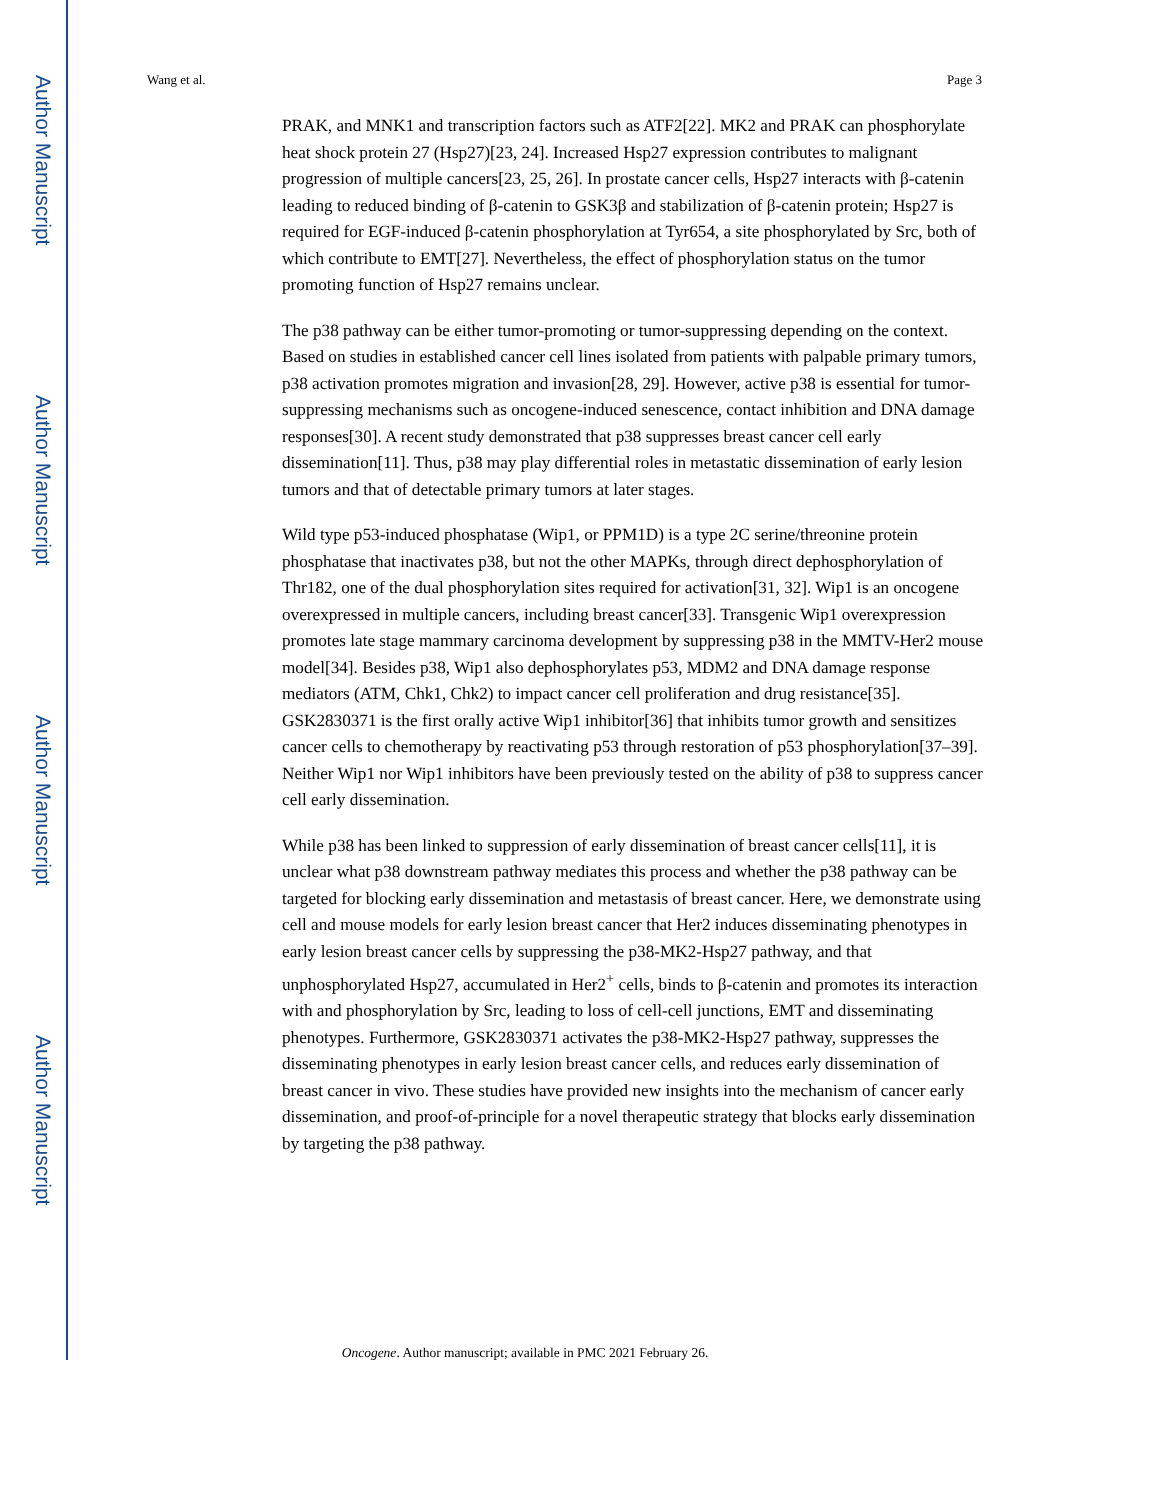Author Manuscript
Author Manuscript
Author Manuscript
Author Manuscript
Wang et al. Page 3
PRAK, and MNK1 and transcription factors such as ATF2[22]. MK2 and PRAK can phosphorylate heat shock protein 27 (Hsp27)[23, 24]. Increased Hsp27 expression contributes to malignant progression of multiple cancers[23, 25, 26]. In prostate cancer cells, Hsp27 interacts with β-catenin leading to reduced binding of β-catenin to GSK3β and stabilization of β-catenin protein; Hsp27 is required for EGF-induced β-catenin phosphorylation at Tyr654, a site phosphorylated by Src, both of which contribute to EMT[27]. Nevertheless, the effect of phosphorylation status on the tumor promoting function of Hsp27 remains unclear.
The p38 pathway can be either tumor-promoting or tumor-suppressing depending on the context. Based on studies in established cancer cell lines isolated from patients with palpable primary tumors, p38 activation promotes migration and invasion[28, 29]. However, active p38 is essential for tumor-suppressing mechanisms such as oncogene-induced senescence, contact inhibition and DNA damage responses[30]. A recent study demonstrated that p38 suppresses breast cancer cell early dissemination[11]. Thus, p38 may play differential roles in metastatic dissemination of early lesion tumors and that of detectable primary tumors at later stages.
Wild type p53-induced phosphatase (Wip1, or PPM1D) is a type 2C serine/threonine protein phosphatase that inactivates p38, but not the other MAPKs, through direct dephosphorylation of Thr182, one of the dual phosphorylation sites required for activation[31, 32]. Wip1 is an oncogene overexpressed in multiple cancers, including breast cancer[33]. Transgenic Wip1 overexpression promotes late stage mammary carcinoma development by suppressing p38 in the MMTV-Her2 mouse model[34]. Besides p38, Wip1 also dephosphorylates p53, MDM2 and DNA damage response mediators (ATM, Chk1, Chk2) to impact cancer cell proliferation and drug resistance[35]. GSK2830371 is the first orally active Wip1 inhibitor[36] that inhibits tumor growth and sensitizes cancer cells to chemotherapy by reactivating p53 through restoration of p53 phosphorylation[37–39]. Neither Wip1 nor Wip1 inhibitors have been previously tested on the ability of p38 to suppress cancer cell early dissemination.
While p38 has been linked to suppression of early dissemination of breast cancer cells[11], it is unclear what p38 downstream pathway mediates this process and whether the p38 pathway can be targeted for blocking early dissemination and metastasis of breast cancer. Here, we demonstrate using cell and mouse models for early lesion breast cancer that Her2 induces disseminating phenotypes in early lesion breast cancer cells by suppressing the p38-MK2-Hsp27 pathway, and that unphosphorylated Hsp27, accumulated in Her2<sup>+</sup> cells, binds to β-catenin and promotes its interaction with and phosphorylation by Src, leading to loss of cell-cell junctions, EMT and disseminating phenotypes. Furthermore, GSK2830371 activates the p38-MK2-Hsp27 pathway, suppresses the disseminating phenotypes in early lesion breast cancer cells, and reduces early dissemination of breast cancer in vivo. These studies have provided new insights into the mechanism of cancer early dissemination, and proof-of-principle for a novel therapeutic strategy that blocks early dissemination by targeting the p38 pathway.
Oncogene. Author manuscript; available in PMC 2021 February 26.